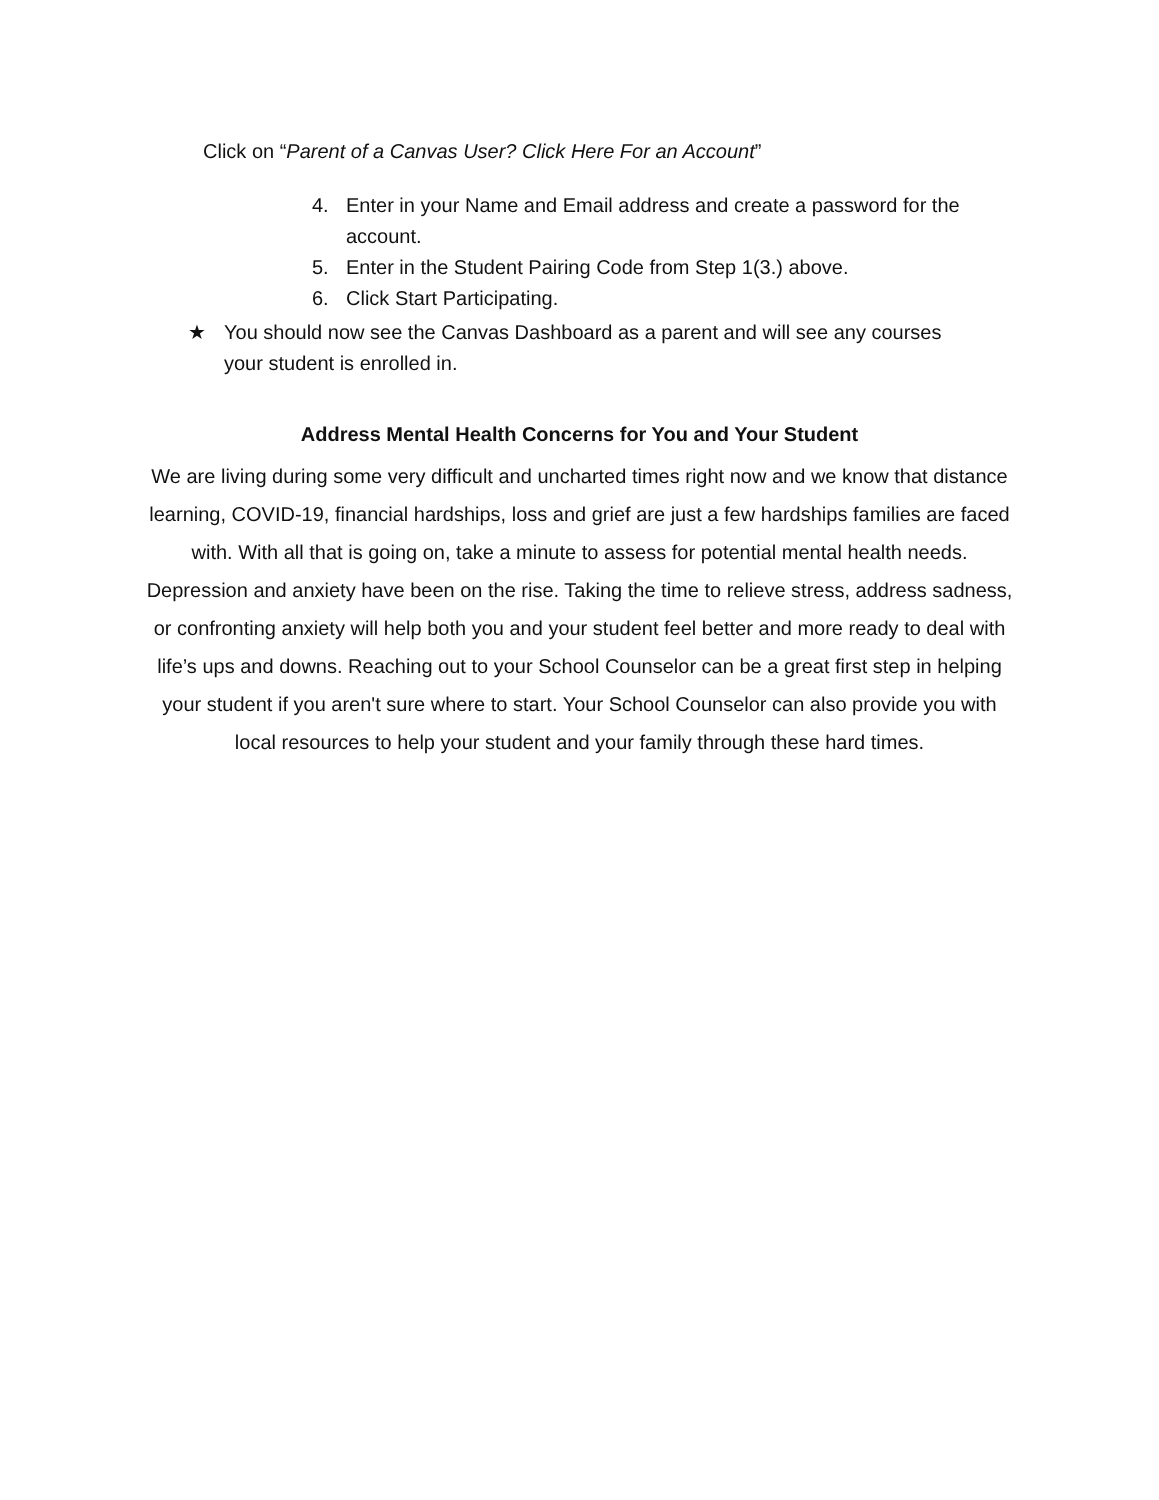Click on “Parent of a Canvas User? Click Here For an Account”
4. Enter in your Name and Email address and create a password for the account.
5. Enter in the Student Pairing Code from Step 1(3.) above.
6. Click Start Participating.
★ You should now see the Canvas Dashboard as a parent and will see any courses your student is enrolled in.
Address Mental Health Concerns for You and Your Student
We are living during some very difficult and uncharted times right now and we know that distance learning, COVID-19, financial hardships, loss and grief are just a few hardships families are faced with. With all that is going on, take a minute to assess for potential mental health needs. Depression and anxiety have been on the rise. Taking the time to relieve stress, address sadness, or confronting anxiety will help both you and your student feel better and more ready to deal with life’s ups and downs. Reaching out to your School Counselor can be a great first step in helping your student if you aren't sure where to start. Your School Counselor can also provide you with local resources to help your student and your family through these hard times.